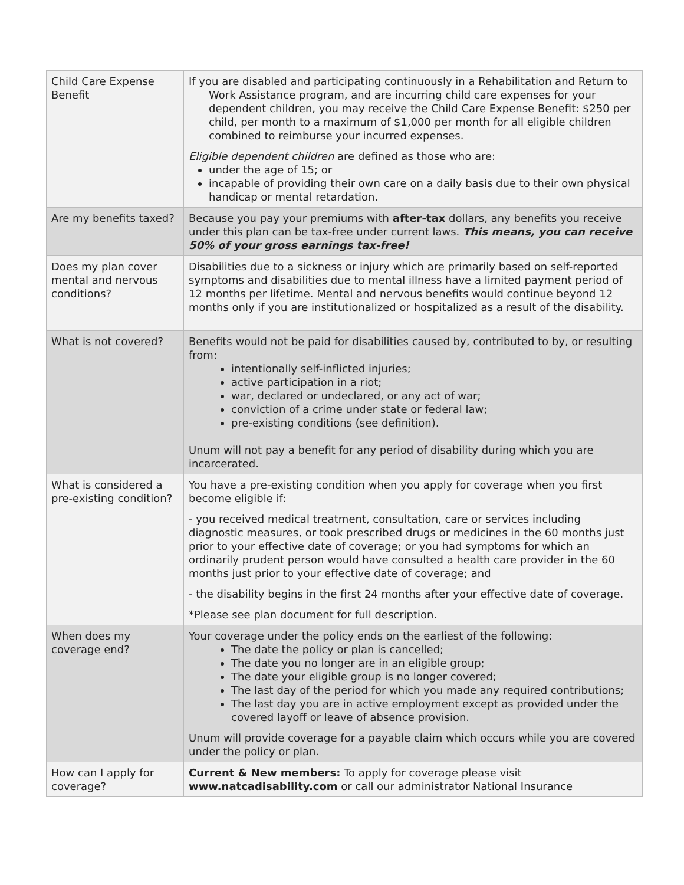| Child Care Expense Benefit | If you are disabled and participating continuously in a Rehabilitation and Return to Work Assistance program, and are incurring child care expenses for your dependent children, you may receive the Child Care Expense Benefit: $250 per child, per month to a maximum of $1,000 per month for all eligible children combined to reimburse your incurred expenses. Eligible dependent children are defined as those who are: under the age of 15; or incapable of providing their own care on a daily basis due to their own physical handicap or mental retardation. |
| Are my benefits taxed? | Because you pay your premiums with after-tax dollars, any benefits you receive under this plan can be tax-free under current laws. This means, you can receive 50% of your gross earnings tax-free ! |
| Does my plan cover mental and nervous conditions? | Disabilities due to a sickness or injury which are primarily based on self-reported symptoms and disabilities due to mental illness have a limited payment period of 12 months per lifetime. Mental and nervous benefits would continue beyond 12 months only if you are institutionalized or hospitalized as a result of the disability. |
| What is not covered? | Benefits would not be paid for disabilities caused by, contributed to by, or resulting from: intentionally self-inflicted injuries; active participation in a riot; war, declared or undeclared, or any act of war; conviction of a crime under state or federal law; pre-existing conditions (see definition). Unum will not pay a benefit for any period of disability during which you are incarcerated. |
| What is considered a pre-existing condition? | You have a pre-existing condition when you apply for coverage when you first become eligible if: - you received medical treatment, consultation, care or services including diagnostic measures, or took prescribed drugs or medicines in the 60 months just prior to your effective date of coverage; or you had symptoms for which an ordinarily prudent person would have consulted a health care provider in the 60 months just prior to your effective date of coverage; and - the disability begins in the first 24 months after your effective date of coverage. *Please see plan document for full description. |
| When does my coverage end? | Your coverage under the policy ends on the earliest of the following: The date the policy or plan is cancelled; The date you no longer are in an eligible group; The date your eligible group is no longer covered; The last day of the period for which you made any required contributions; The last day you are in active employment except as provided under the covered layoff or leave of absence provision. Unum will provide coverage for a payable claim which occurs while you are covered under the policy or plan. |
| How can I apply for coverage? | Current & New members: To apply for coverage please visit www.natcadisability.com or call our administrator National Insurance |